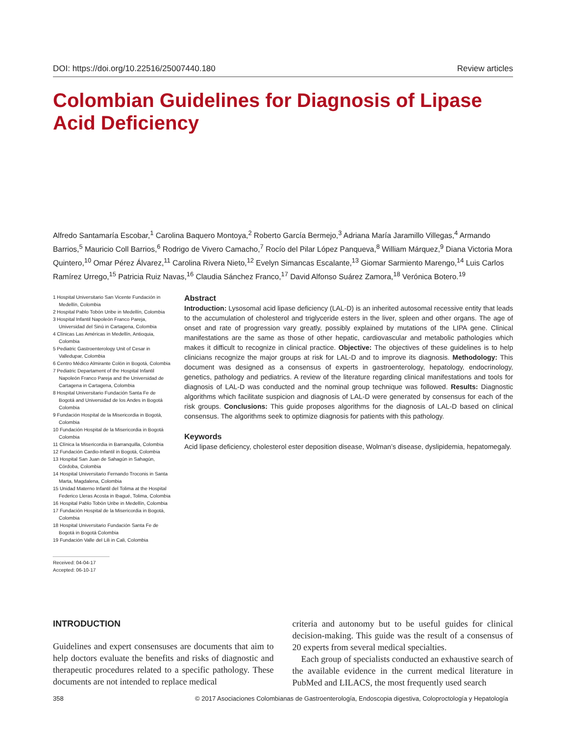DOI: https://doi.org/10.22516/25007440.180 Review articles
Colombian Guidelines for Diagnosis of Lipase Acid Deficiency
Alfredo Santamaría Escobar,<sup>1</sup> Carolina Baquero Montoya,<sup>2</sup> Roberto García Bermejo,<sup>3</sup> Adriana María Jaramillo Villegas,<sup>4</sup> Armando Barrios,<sup>5</sup> Mauricio Coll Barrios,<sup>6</sup> Rodrigo de Vivero Camacho,<sup>7</sup> Rocío del Pilar López Panqueva,<sup>8</sup> William Márquez,<sup>9</sup> Diana Victoria Mora Quintero,<sup>10</sup> Omar Pérez Álvarez,<sup>11</sup> Carolina Rivera Nieto,<sup>12</sup> Evelyn Simancas Escalante,<sup>13</sup> Giomar Sarmiento Marengo,<sup>14</sup> Luis Carlos Ramírez Urrego,<sup>15</sup> Patricia Ruiz Navas,<sup>16</sup> Claudia Sánchez Franco,<sup>17</sup> David Alfonso Suárez Zamora,<sup>18</sup> Verónica Botero.<sup>19</sup>
1 Hospital Universitario San Vicente Fundación in Medellín, Colombia
2 Hospital Pablo Tobón Uribe in Medellín, Colombia
3 Hospital Infantil Napoleón Franco Pareja, Universidad del Sinú in Cartagena, Colombia
4 Clínicas Las Américas in Medellín, Antioquia, Colombia
5 Pediatric Gastroenterology Unit of Cesar in Valledupar, Colombia
6 Centro Médico Almirante Colón in Bogotá, Colombia
7 Pediatric Departament of the Hospital Infantil Napoleón Franco Pareja and the Universidad de Cartagena in Cartagena, Colombia
8 Hospital Universitario Fundación Santa Fe de Bogotá and Universidad de los Andes in Bogotá Colombia
9 Fundación Hospital de la Misericordia in Bogotá, Colombia
10 Fundación Hospital de la Misericordia in Bogotá Colombia
11 Clínica la Misericordia in Barranquilla, Colombia
12 Fundación Cardio-Infantil in Bogotá, Colombia
13 Hospital San Juan de Sahagún in Sahagún, Córdoba, Colombia
14 Hospital Universitario Fernando Troconis in Santa Marta, Magdalena, Colombia
15 Unidad Materno Infantil del Tolima at the Hospital Federico Lleras Acosta in Ibagué, Tolima, Colombia
16 Hospital Pablo Tobón Uribe in Medellín, Colombia
17 Fundación Hospital de la Misericordia in Bogotá, Colombia
18 Hospital Universitario Fundación Santa Fe de Bogotá in Bogotá Colombia
19 Fundación Valle del Lili in Cali, Colombia
Received: 04-04-17
Accepted: 06-10-17
Abstract
Introduction: Lysosomal acid lipase deficiency (LAL-D) is an inherited autosomal recessive entity that leads to the accumulation of cholesterol and triglyceride esters in the liver, spleen and other organs. The age of onset and rate of progression vary greatly, possibly explained by mutations of the LIPA gene. Clinical manifestations are the same as those of other hepatic, cardiovascular and metabolic pathologies which makes it difficult to recognize in clinical practice. Objective: The objectives of these guidelines is to help clinicians recognize the major groups at risk for LAL-D and to improve its diagnosis. Methodology: This document was designed as a consensus of experts in gastroenterology, hepatology, endocrinology, genetics, pathology and pediatrics. A review of the literature regarding clinical manifestations and tools for diagnosis of LAL-D was conducted and the nominal group technique was followed. Results: Diagnostic algorithms which facilitate suspicion and diagnosis of LAL-D were generated by consensus for each of the risk groups. Conclusions: This guide proposes algorithms for the diagnosis of LAL-D based on clinical consensus. The algorithms seek to optimize diagnosis for patients with this pathology.
Keywords
Acid lipase deficiency, cholesterol ester deposition disease, Wolman’s disease, dyslipidemia, hepatomegaly.
INTRODUCTION
Guidelines and expert consensuses are documents that aim to help doctors evaluate the benefits and risks of diagnostic and therapeutic procedures related to a specific pathology. These documents are not intended to replace medical
criteria and autonomy but to be useful guides for clinical decision-making. This guide was the result of a consensus of 20 experts from several medical specialties.
Each group of specialists conducted an exhaustive search of the available evidence in the current medical literature in PubMed and LILACS, the most frequently used search
358 © 2017 Asociaciones Colombianas de Gastroenterología, Endoscopia digestiva, Coloproctología y Hepatología